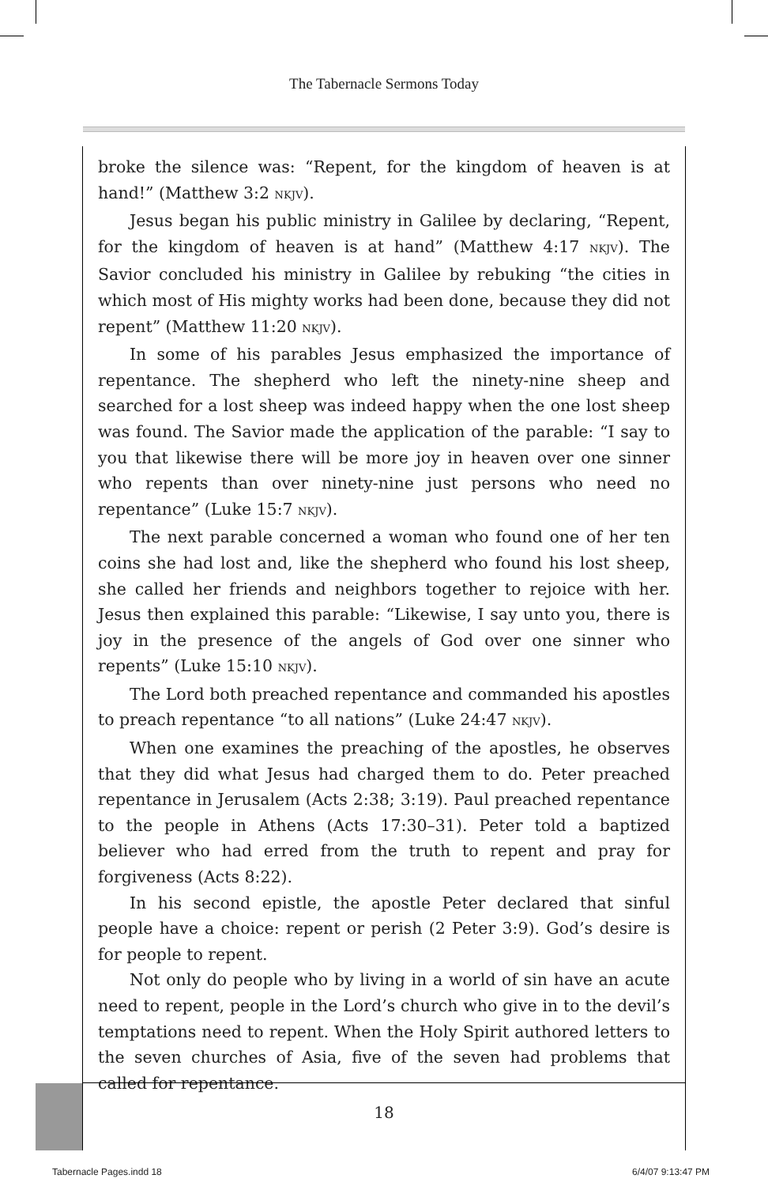The Tabernacle Sermons Today
broke the silence was: “Repent, for the kingdom of heaven is at hand!” (Matthew 3:2 NKJV).
Jesus began his public ministry in Galilee by declaring, “Repent, for the kingdom of heaven is at hand” (Matthew 4:17 NKJV). The Savior concluded his ministry in Galilee by rebuking “the cities in which most of His mighty works had been done, because they did not repent” (Matthew 11:20 NKJV).
In some of his parables Jesus emphasized the importance of repentance. The shepherd who left the ninety-nine sheep and searched for a lost sheep was indeed happy when the one lost sheep was found. The Savior made the application of the parable: “I say to you that likewise there will be more joy in heaven over one sinner who repents than over ninety-nine just persons who need no repentance” (Luke 15:7 NKJV).
The next parable concerned a woman who found one of her ten coins she had lost and, like the shepherd who found his lost sheep, she called her friends and neighbors together to rejoice with her. Jesus then explained this parable: “Likewise, I say unto you, there is joy in the presence of the angels of God over one sinner who repents” (Luke 15:10 NKJV).
The Lord both preached repentance and commanded his apostles to preach repentance “to all nations” (Luke 24:47 NKJV).
When one examines the preaching of the apostles, he observes that they did what Jesus had charged them to do. Peter preached repentance in Jerusalem (Acts 2:38; 3:19). Paul preached repentance to the people in Athens (Acts 17:30–31). Peter told a baptized believer who had erred from the truth to repent and pray for forgiveness (Acts 8:22).
In his second epistle, the apostle Peter declared that sinful people have a choice: repent or perish (2 Peter 3:9). God’s desire is for people to repent.
Not only do people who by living in a world of sin have an acute need to repent, people in the Lord’s church who give in to the devil’s temptations need to repent. When the Holy Spirit authored letters to the seven churches of Asia, five of the seven had problems that called for repentance.
18
Tabernacle Pages.indd 18 6/4/07 9:13:47 PM